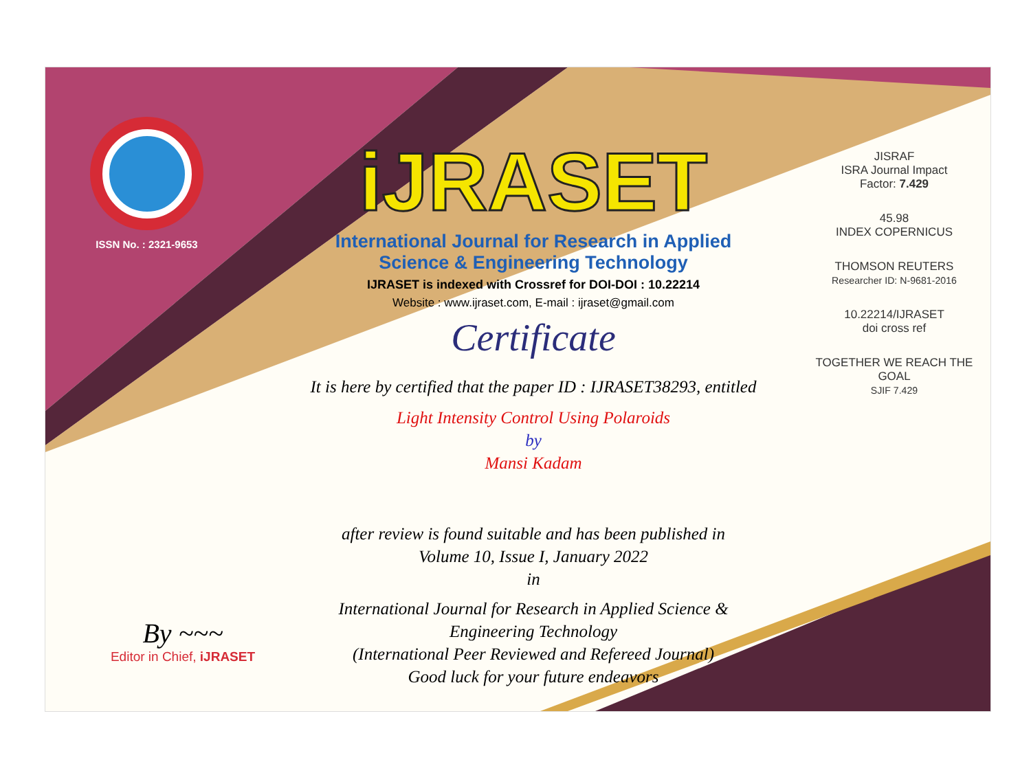ISSN No. : 2321-9653
iJRASET
International Journal for Research in Applied
Science & Engineering Technology
IJRASET is indexed with Crossref for DOI-DOI : 10.22214
Website : www.ijraset.com, E-mail : ijraset@gmail.com
Certificate
It is here by certified that the paper ID : IJRASET38293, entitled
Light Intensity Control Using Polaroids
by
Mansi Kadam
after review is found suitable and has been published in
Volume 10, Issue I, January 2022
in
International Journal for Research in Applied Science &
Engineering Technology
(International Peer Reviewed and Refereed Journal)
Good luck for your future endeavors
JISRAF
ISRA Journal Impact
Factor: 7.429
45.98
INDEX COPERNICUS
THOMSON REUTERS
Researcher ID: N-9681-2016
10.22214/IJRASET
doi cross ref
TOGETHER WE REACH THE GOAL
SJIF 7.429
By ~~~
Editor in Chief, iJRASET